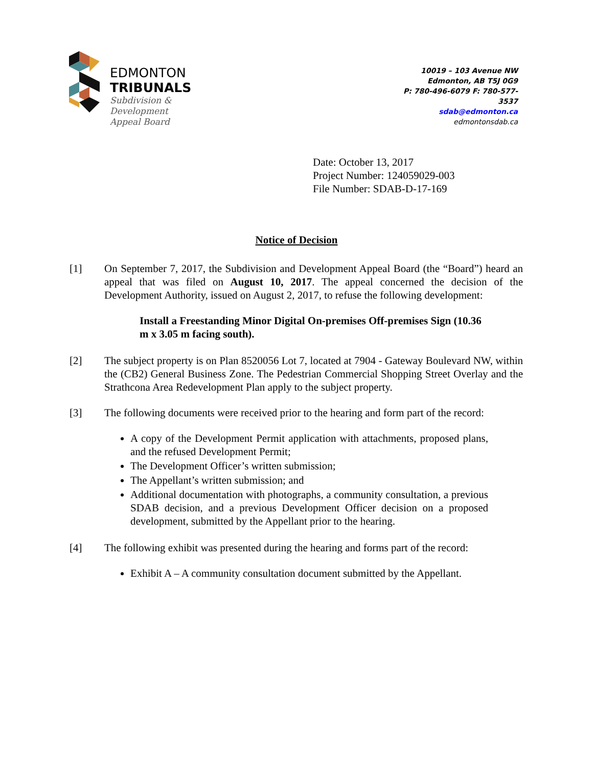EDMONTON
TRIBUNALS
Subdivision &
Development
Appeal Board
10019 – 103 Avenue NW
Edmonton, AB T5J 0G9
P: 780-496-6079 F: 780-577-3537
sdab@edmonton.ca
edmontonsdab.ca
Date: October 13, 2017
Project Number: 124059029-003
File Number: SDAB-D-17-169
Notice of Decision
[1] On September 7, 2017, the Subdivision and Development Appeal Board (the “Board”) heard an appeal that was filed on August 10, 2017. The appeal concerned the decision of the Development Authority, issued on August 2, 2017, to refuse the following development:
Install a Freestanding Minor Digital On-premises Off-premises Sign (10.36 m x 3.05 m facing south).
[2] The subject property is on Plan 8520056 Lot 7, located at 7904 - Gateway Boulevard NW, within the (CB2) General Business Zone. The Pedestrian Commercial Shopping Street Overlay and the Strathcona Area Redevelopment Plan apply to the subject property.
[3] The following documents were received prior to the hearing and form part of the record:
A copy of the Development Permit application with attachments, proposed plans, and the refused Development Permit;
The Development Officer’s written submission;
The Appellant’s written submission; and
Additional documentation with photographs, a community consultation, a previous SDAB decision, and a previous Development Officer decision on a proposed development, submitted by the Appellant prior to the hearing.
[4] The following exhibit was presented during the hearing and forms part of the record:
Exhibit A – A community consultation document submitted by the Appellant.